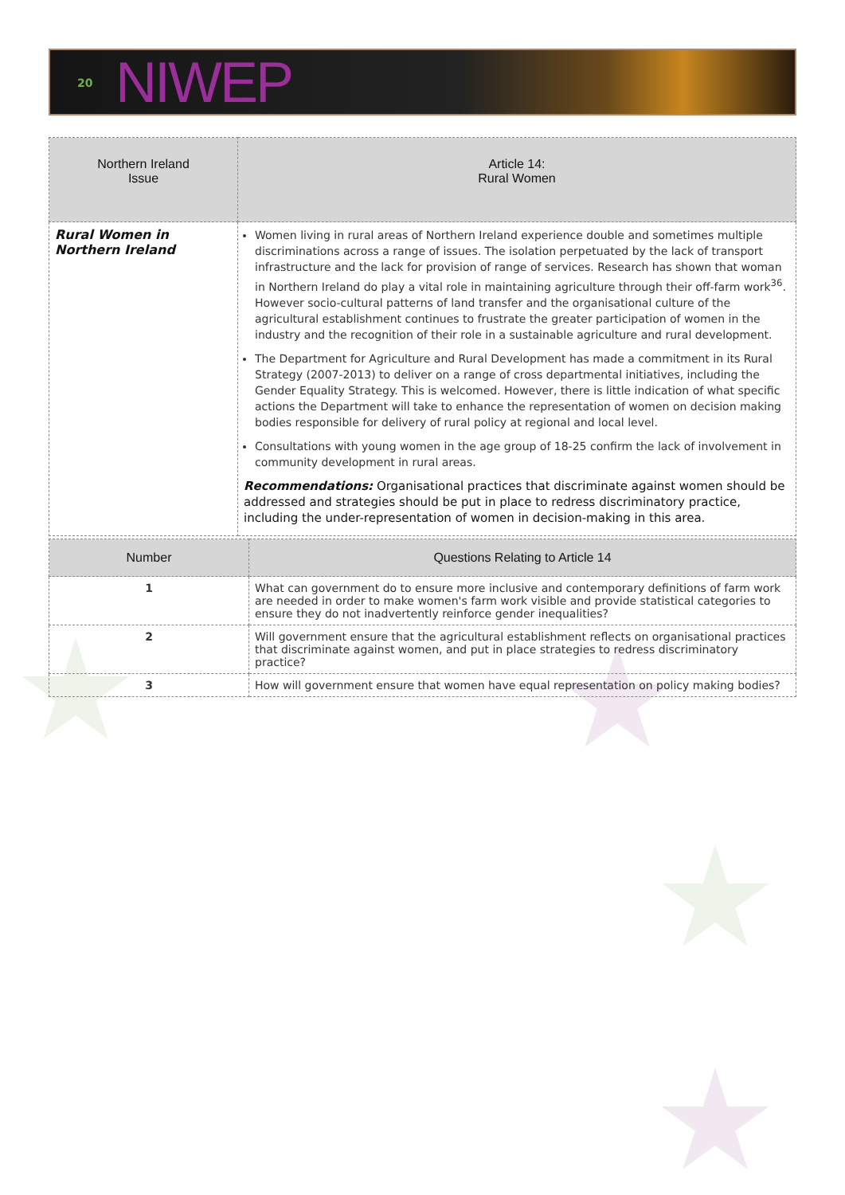20 NIWEP
| Northern Ireland Issue | Article 14: Rural Women |
| --- | --- |
| Rural Women in Northern Ireland | Women living in rural areas of Northern Ireland experience double and sometimes multiple discriminations across a range of issues. The isolation perpetuated by the lack of transport infrastructure and the lack for provision of range of services. Research has shown that woman in Northern Ireland do play a vital role in maintaining agriculture through their off-farm work<sup>36</sup>. However socio-cultural patterns of land transfer and the organisational culture of the agricultural establishment continues to frustrate the greater participation of women in the industry and the recognition of their role in a sustainable agriculture and rural development. The Department for Agriculture and Rural Development has made a commitment in its Rural Strategy (2007-2013) to deliver on a range of cross departmental initiatives, including the Gender Equality Strategy. This is welcomed. However, there is little indication of what specific actions the Department will take to enhance the representation of women on decision making bodies responsible for delivery of rural policy at regional and local level. Consultations with young women in the age group of 18-25 confirm the lack of involvement in community development in rural areas. Recommendations: Organisational practices that discriminate against women should be addressed and strategies should be put in place to redress discriminatory practice, including the under-representation of women in decision-making in this area. |
| Number | Questions Relating to Article 14 |
| --- | --- |
| 1 | What can government do to ensure more inclusive and contemporary definitions of farm work are needed in order to make women's farm work visible and provide statistical categories to ensure they do not inadvertently reinforce gender inequalities? |
| 2 | Will government ensure that the agricultural establishment reflects on organisational practices that discriminate against women, and put in place strategies to redress discriminatory practice? |
| 3 | How will government ensure that women have equal representation on policy making bodies? |